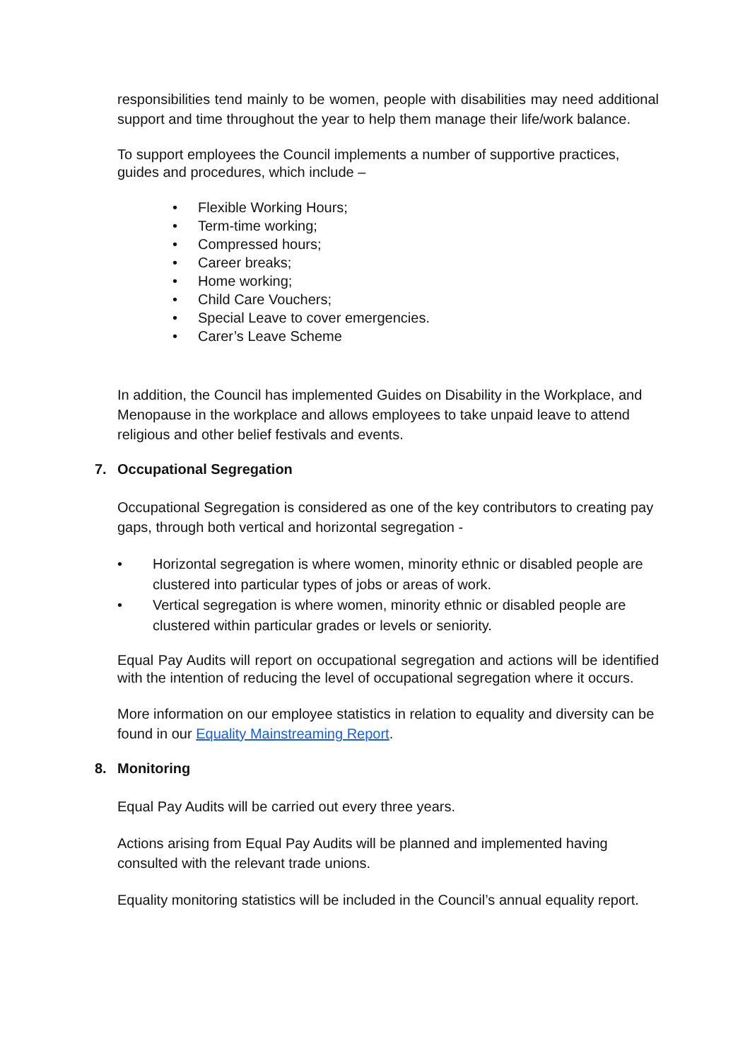responsibilities tend mainly to be women, people with disabilities may need additional support and time throughout the year to help them manage their life/work balance.
To support employees the Council implements a number of supportive practices, guides and procedures, which include –
• Flexible Working Hours;
• Term-time working;
• Compressed hours;
• Career breaks;
• Home working;
• Child Care Vouchers;
• Special Leave to cover emergencies.
• Carer’s Leave Scheme
In addition, the Council has implemented Guides on Disability in the Workplace, and Menopause in the workplace and allows employees to take unpaid leave to attend religious and other belief festivals and events.
7. Occupational Segregation
Occupational Segregation is considered as one of the key contributors to creating pay gaps, through both vertical and horizontal segregation -
• Horizontal segregation is where women, minority ethnic or disabled people are clustered into particular types of jobs or areas of work.
• Vertical segregation is where women, minority ethnic or disabled people are clustered within particular grades or levels or seniority.
Equal Pay Audits will report on occupational segregation and actions will be identified with the intention of reducing the level of occupational segregation where it occurs.
More information on our employee statistics in relation to equality and diversity can be found in our Equality Mainstreaming Report.
8. Monitoring
Equal Pay Audits will be carried out every three years.
Actions arising from Equal Pay Audits will be planned and implemented having consulted with the relevant trade unions.
Equality monitoring statistics will be included in the Council’s annual equality report.